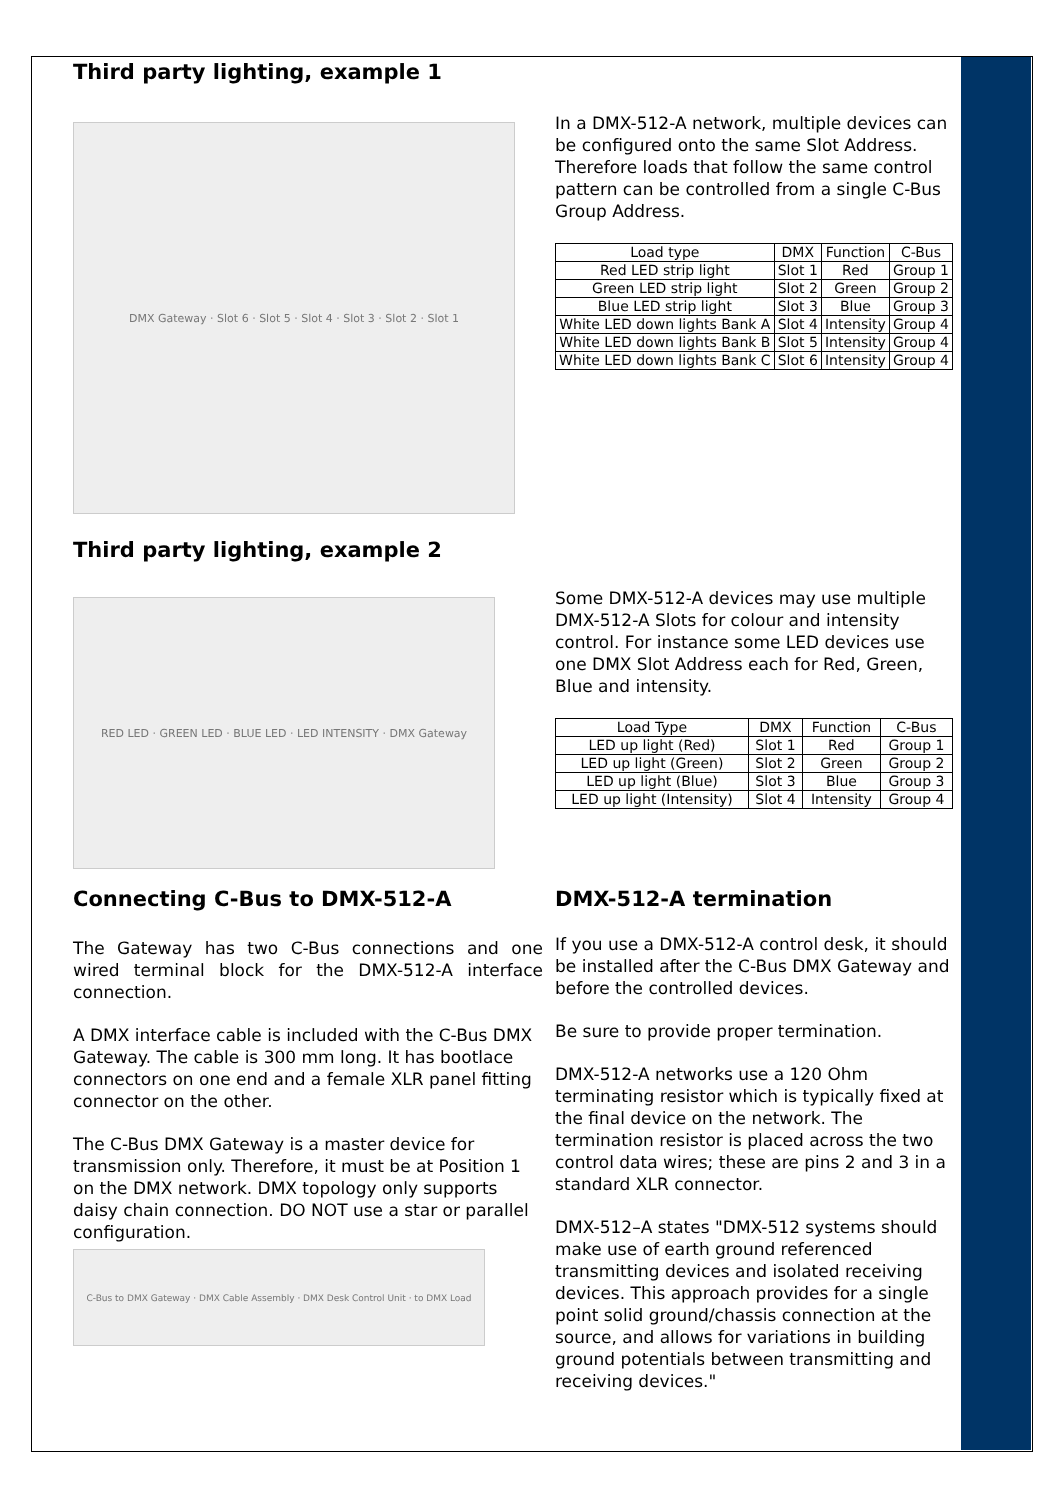Third party lighting, example 1
DMX Gateway · Slot 6 · Slot 5 · Slot 4 · Slot 3 · Slot 2 · Slot 1
In a DMX-512-A network, multiple devices can be configured onto the same Slot Address. Therefore loads that follow the same control pattern can be controlled from a single C-Bus Group Address.
| Load type | DMX | Function | C-Bus |
| --- | --- | --- | --- |
| Red LED strip light | Slot 1 | Red | Group 1 |
| Green LED strip light | Slot 2 | Green | Group 2 |
| Blue LED strip light | Slot 3 | Blue | Group 3 |
| White LED down lights Bank A | Slot 4 | Intensity | Group 4 |
| White LED down lights Bank B | Slot 5 | Intensity | Group 4 |
| White LED down lights Bank C | Slot 6 | Intensity | Group 4 |
Third party lighting, example 2
RED LED · GREEN LED · BLUE LED · LED INTENSITY · DMX Gateway
Some DMX-512-A devices may use multiple DMX-512-A Slots for colour and intensity control. For instance some LED devices use one DMX Slot Address each for Red, Green, Blue and intensity.
| Load Type | DMX | Function | C-Bus |
| --- | --- | --- | --- |
| LED up light (Red) | Slot 1 | Red | Group 1 |
| LED up light (Green) | Slot 2 | Green | Group 2 |
| LED up light (Blue) | Slot 3 | Blue | Group 3 |
| LED up light (Intensity) | Slot 4 | Intensity | Group 4 |
Connecting C-Bus to DMX-512-A
The Gateway has two C-Bus connections and one wired terminal block for the DMX-512-A interface connection.
A DMX interface cable is included with the C-Bus DMX Gateway. The cable is 300 mm long. It has bootlace connectors on one end and a female XLR panel fitting connector on the other.
The C-Bus DMX Gateway is a master device for transmission only. Therefore, it must be at Position 1 on the DMX network. DMX topology only supports daisy chain connection. DO NOT use a star or parallel configuration.
C-Bus to DMX Gateway · DMX Cable Assembly · DMX Desk Control Unit · to DMX Load
DMX-512-A termination
If you use a DMX-512-A control desk, it should be installed after the C-Bus DMX Gateway and before the controlled devices.
Be sure to provide proper termination.
DMX-512-A networks use a 120 Ohm terminating resistor which is typically fixed at the final device on the network. The termination resistor is placed across the two control data wires; these are pins 2 and 3 in a standard XLR connector.
DMX-512–A states "DMX-512 systems should make use of earth ground referenced transmitting devices and isolated receiving devices. This approach provides for a single point solid ground/chassis connection at the source, and allows for variations in building ground potentials between transmitting and receiving devices."